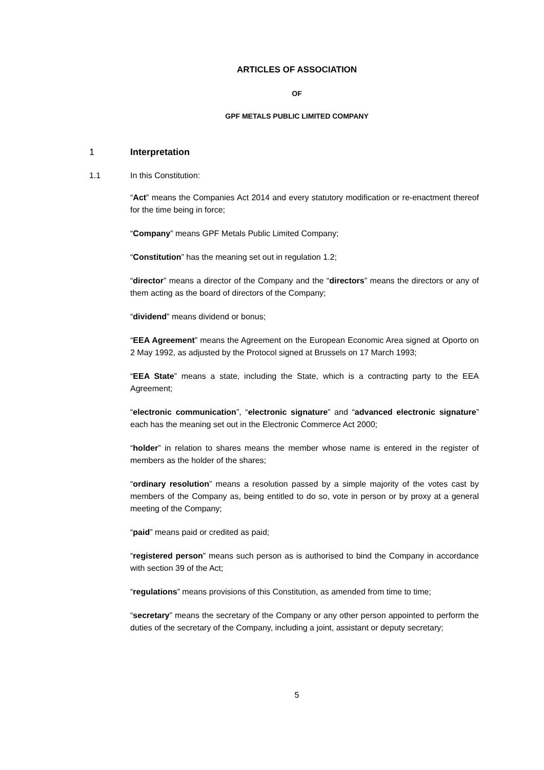ARTICLES OF ASSOCIATION
OF
GPF METALS PUBLIC LIMITED COMPANY
1 Interpretation
1.1 In this Constitution:
“Act” means the Companies Act 2014 and every statutory modification or re-enactment thereof for the time being in force;
“Company” means GPF Metals Public Limited Company;
“Constitution” has the meaning set out in regulation 1.2;
“director” means a director of the Company and the “directors” means the directors or any of them acting as the board of directors of the Company;
“dividend” means dividend or bonus;
“EEA Agreement” means the Agreement on the European Economic Area signed at Oporto on 2 May 1992, as adjusted by the Protocol signed at Brussels on 17 March 1993;
“EEA State” means a state, including the State, which is a contracting party to the EEA Agreement;
“electronic communication”, “electronic signature” and “advanced electronic signature” each has the meaning set out in the Electronic Commerce Act 2000;
“holder” in relation to shares means the member whose name is entered in the register of members as the holder of the shares;
“ordinary resolution” means a resolution passed by a simple majority of the votes cast by members of the Company as, being entitled to do so, vote in person or by proxy at a general meeting of the Company;
“paid” means paid or credited as paid;
“registered person” means such person as is authorised to bind the Company in accordance with section 39 of the Act;
“regulations” means provisions of this Constitution, as amended from time to time;
“secretary” means the secretary of the Company or any other person appointed to perform the duties of the secretary of the Company, including a joint, assistant or deputy secretary;
5